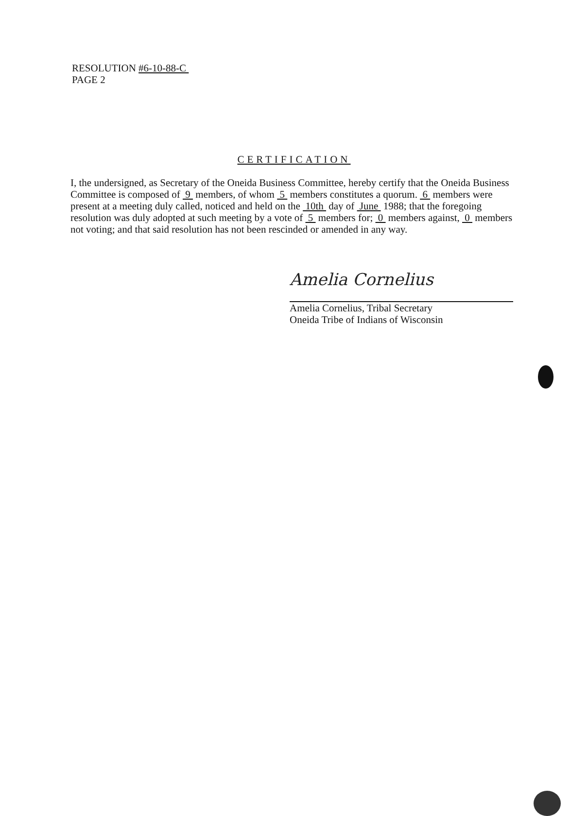RESOLUTION #6-10-88-C
PAGE 2
CERTIFICATION
I, the undersigned, as Secretary of the Oneida Business Committee, hereby certify that the Oneida Business Committee is composed of 9 members, of whom 5 members constitutes a quorum. 6 members were present at a meeting duly called, noticed and held on the 10th day of June 1988; that the foregoing resolution was duly adopted at such meeting by a vote of 5 members for; 0 members against, 0 members not voting; and that said resolution has not been rescinded or amended in any way.
Amelia Cornelius
Amelia Cornelius, Tribal Secretary
Oneida Tribe of Indians of Wisconsin